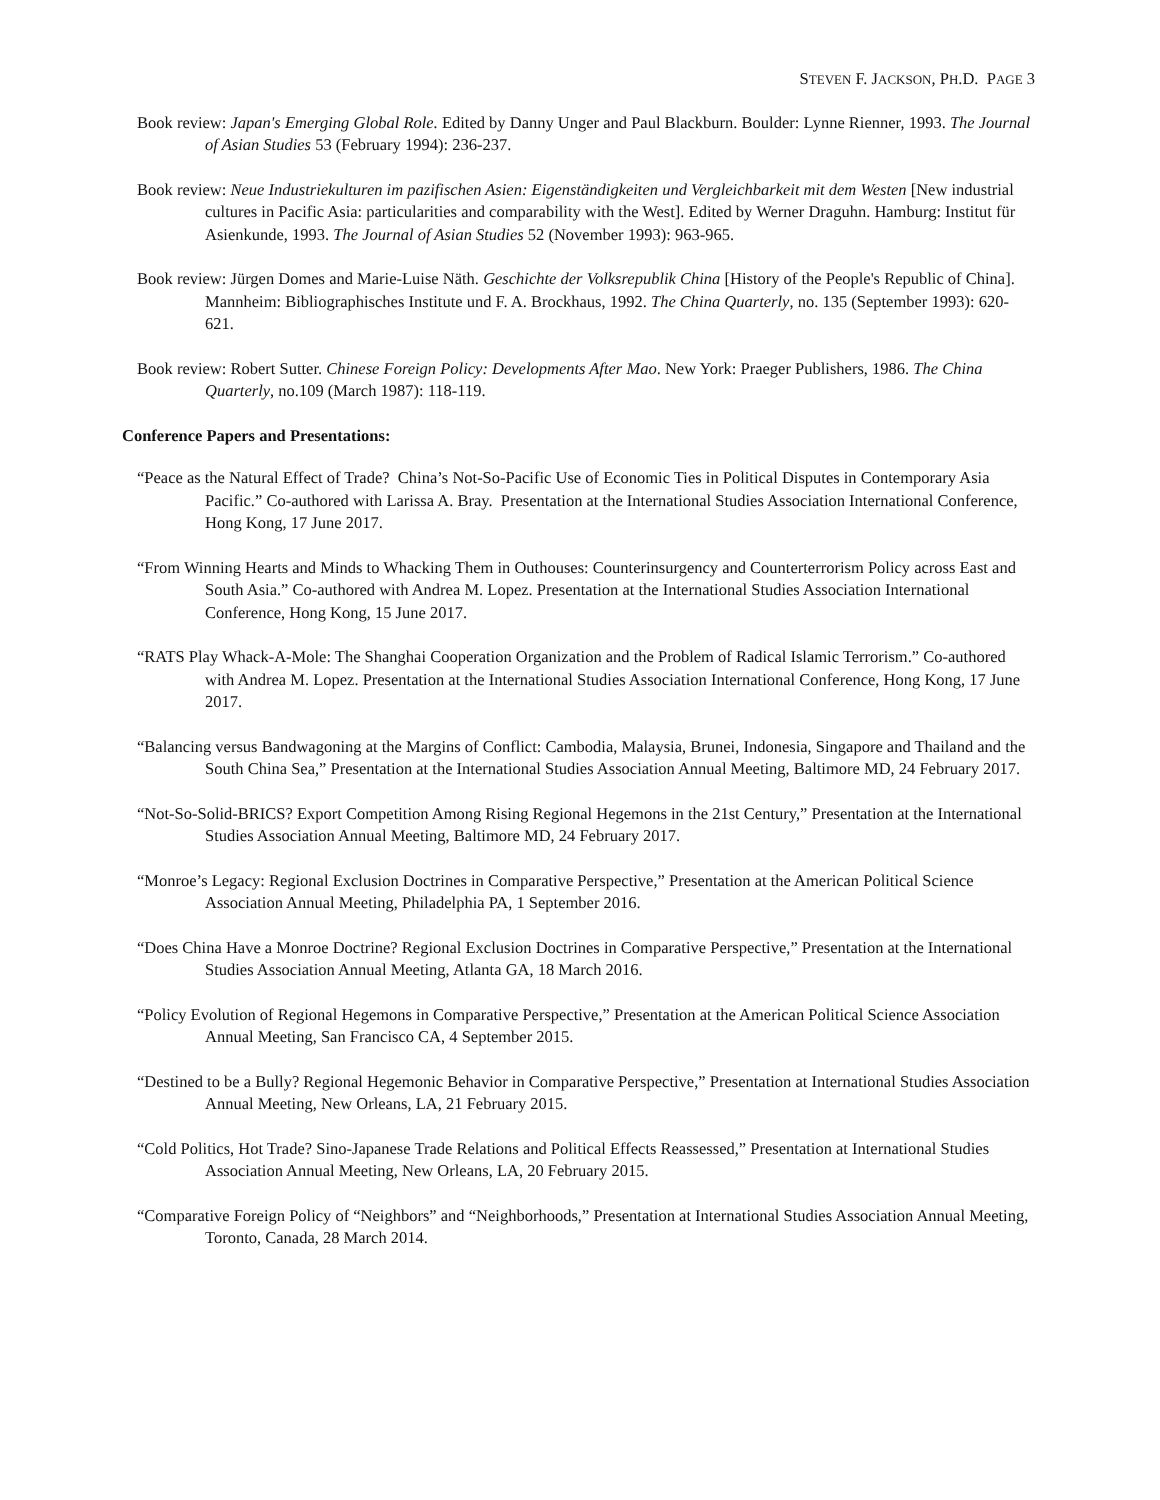STEVEN F. JACKSON, PH.D. PAGE 3
Book review: Japan's Emerging Global Role. Edited by Danny Unger and Paul Blackburn. Boulder: Lynne Rienner, 1993. The Journal of Asian Studies 53 (February 1994): 236-237.
Book review: Neue Industriekulturen im pazifischen Asien: Eigenständigkeiten und Vergleichbarkeit mit dem Westen [New industrial cultures in Pacific Asia: particularities and comparability with the West]. Edited by Werner Draguhn. Hamburg: Institut für Asienkunde, 1993. The Journal of Asian Studies 52 (November 1993): 963-965.
Book review: Jürgen Domes and Marie-Luise Näth. Geschichte der Volksrepublik China [History of the People's Republic of China]. Mannheim: Bibliographisches Institute und F. A. Brockhaus, 1992. The China Quarterly, no. 135 (September 1993): 620-621.
Book review: Robert Sutter. Chinese Foreign Policy: Developments After Mao. New York: Praeger Publishers, 1986. The China Quarterly, no.109 (March 1987): 118-119.
Conference Papers and Presentations:
“Peace as the Natural Effect of Trade? China’s Not-So-Pacific Use of Economic Ties in Political Disputes in Contemporary Asia Pacific.” Co-authored with Larissa A. Bray. Presentation at the International Studies Association International Conference, Hong Kong, 17 June 2017.
“From Winning Hearts and Minds to Whacking Them in Outhouses: Counterinsurgency and Counterterrorism Policy across East and South Asia.” Co-authored with Andrea M. Lopez. Presentation at the International Studies Association International Conference, Hong Kong, 15 June 2017.
“RATS Play Whack-A-Mole: The Shanghai Cooperation Organization and the Problem of Radical Islamic Terrorism.” Co-authored with Andrea M. Lopez. Presentation at the International Studies Association International Conference, Hong Kong, 17 June 2017.
“Balancing versus Bandwagoning at the Margins of Conflict: Cambodia, Malaysia, Brunei, Indonesia, Singapore and Thailand and the South China Sea,” Presentation at the International Studies Association Annual Meeting, Baltimore MD, 24 February 2017.
“Not-So-Solid-BRICS? Export Competition Among Rising Regional Hegemons in the 21st Century,” Presentation at the International Studies Association Annual Meeting, Baltimore MD, 24 February 2017.
“Monroe’s Legacy: Regional Exclusion Doctrines in Comparative Perspective,” Presentation at the American Political Science Association Annual Meeting, Philadelphia PA, 1 September 2016.
“Does China Have a Monroe Doctrine? Regional Exclusion Doctrines in Comparative Perspective,” Presentation at the International Studies Association Annual Meeting, Atlanta GA, 18 March 2016.
“Policy Evolution of Regional Hegemons in Comparative Perspective,” Presentation at the American Political Science Association Annual Meeting, San Francisco CA, 4 September 2015.
“Destined to be a Bully? Regional Hegemonic Behavior in Comparative Perspective,” Presentation at International Studies Association Annual Meeting, New Orleans, LA, 21 February 2015.
“Cold Politics, Hot Trade? Sino-Japanese Trade Relations and Political Effects Reassessed,” Presentation at International Studies Association Annual Meeting, New Orleans, LA, 20 February 2015.
“Comparative Foreign Policy of “Neighbors” and “Neighborhoods,” Presentation at International Studies Association Annual Meeting, Toronto, Canada, 28 March 2014.